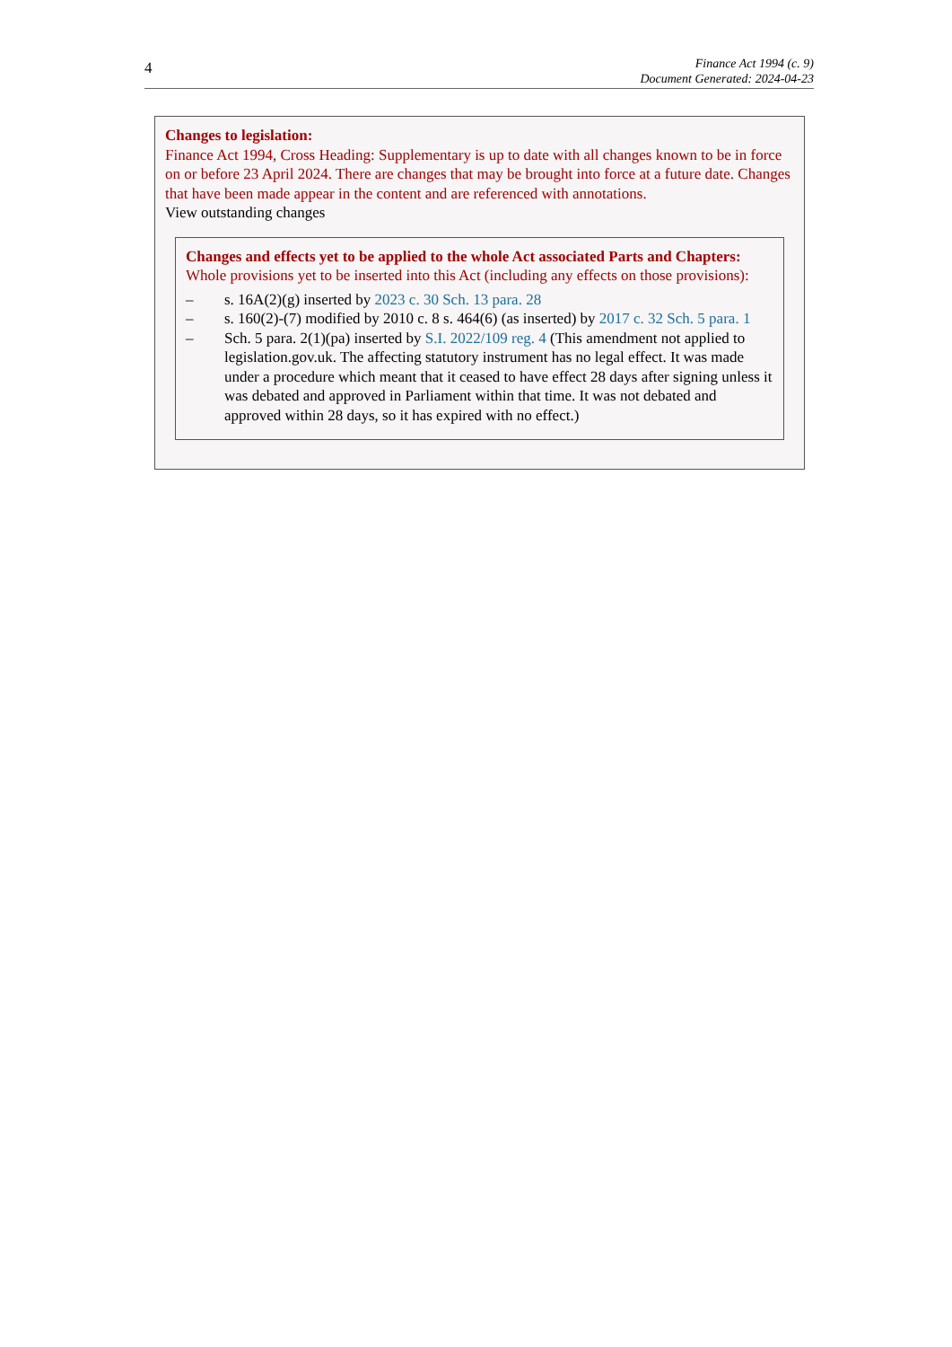4
Finance Act 1994 (c. 9)
Document Generated: 2024-04-23
Changes to legislation:
Finance Act 1994, Cross Heading: Supplementary is up to date with all changes known to be in force on or before 23 April 2024. There are changes that may be brought into force at a future date. Changes that have been made appear in the content and are referenced with annotations.
View outstanding changes
Changes and effects yet to be applied to the whole Act associated Parts and Chapters:
Whole provisions yet to be inserted into this Act (including any effects on those provisions):
– s. 16A(2)(g) inserted by 2023 c. 30 Sch. 13 para. 28
– s. 160(2)-(7) modified by 2010 c. 8 s. 464(6) (as inserted) by 2017 c. 32 Sch. 5 para. 1
– Sch. 5 para. 2(1)(pa) inserted by S.I. 2022/109 reg. 4 (This amendment not applied to legislation.gov.uk. The affecting statutory instrument has no legal effect. It was made under a procedure which meant that it ceased to have effect 28 days after signing unless it was debated and approved in Parliament within that time. It was not debated and approved within 28 days, so it has expired with no effect.)